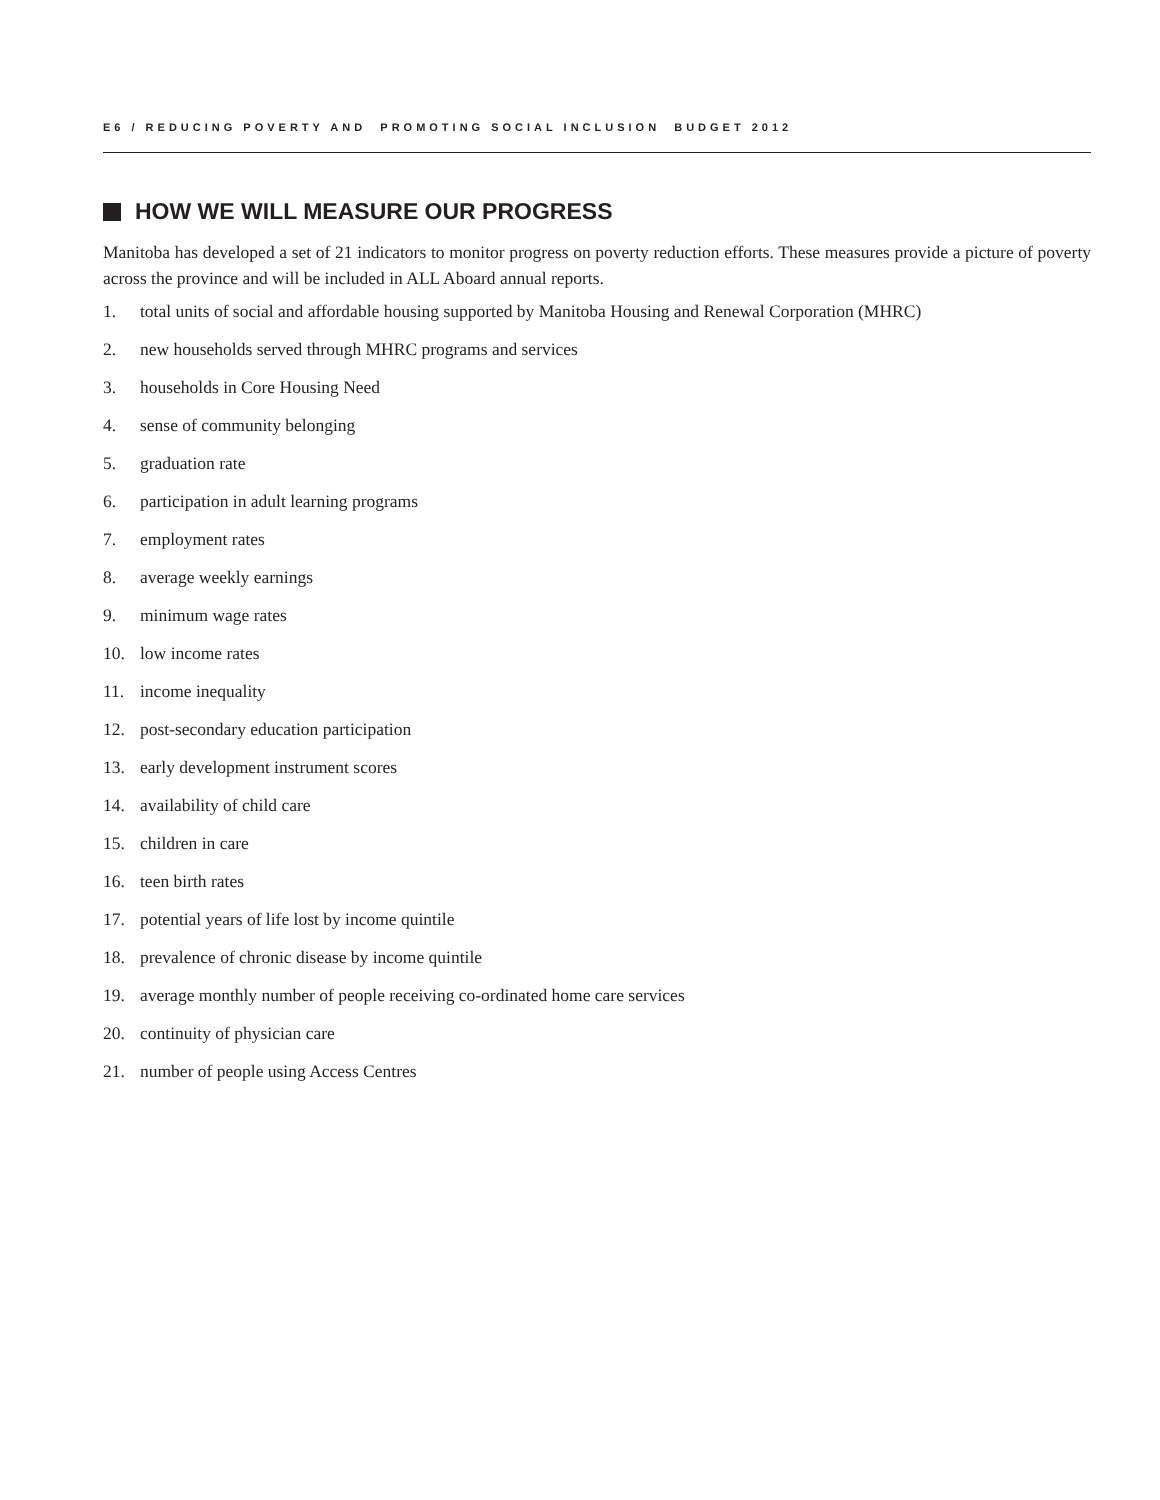E6 / REDUCING POVERTY AND PROMOTING SOCIAL INCLUSION BUDGET 2012
HOW WE WILL MEASURE OUR PROGRESS
Manitoba has developed a set of 21 indicators to monitor progress on poverty reduction efforts. These measures provide a picture of poverty across the province and will be included in ALL Aboard annual reports.
1. total units of social and affordable housing supported by Manitoba Housing and Renewal Corporation (MHRC)
2. new households served through MHRC programs and services
3. households in Core Housing Need
4. sense of community belonging
5. graduation rate
6. participation in adult learning programs
7. employment rates
8. average weekly earnings
9. minimum wage rates
10. low income rates
11. income inequality
12. post-secondary education participation
13. early development instrument scores
14. availability of child care
15. children in care
16. teen birth rates
17. potential years of life lost by income quintile
18. prevalence of chronic disease by income quintile
19. average monthly number of people receiving co-ordinated home care services
20. continuity of physician care
21. number of people using Access Centres